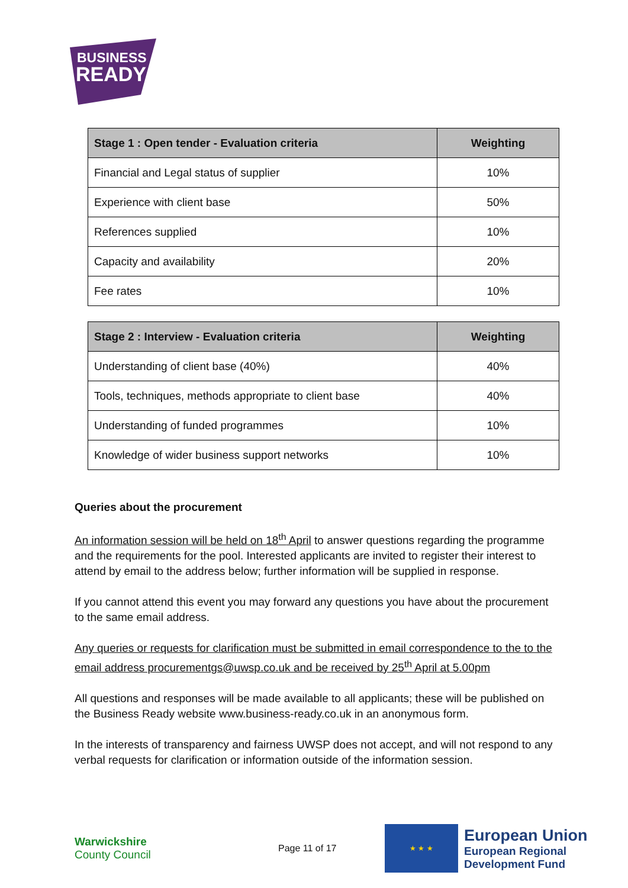BUSINESS
READY
| Stage 1 : Open tender - Evaluation criteria | Weighting |
| --- | --- |
| Financial and Legal status of supplier | 10% |
| Experience with client base | 50% |
| References supplied | 10% |
| Capacity and availability | 20% |
| Fee rates | 10% |
| Stage 2 : Interview - Evaluation criteria | Weighting |
| --- | --- |
| Understanding of client base (40%) | 40% |
| Tools, techniques, methods appropriate to client base | 40% |
| Understanding of funded programmes | 10% |
| Knowledge of wider business support networks | 10% |
Queries about the procurement
An information session will be held on 18<sup>th</sup> April to answer questions regarding the programme and the requirements for the pool. Interested applicants are invited to register their interest to attend by email to the address below; further information will be supplied in response.
If you cannot attend this event you may forward any questions you have about the procurement to the same email address.
Any queries or requests for clarification must be submitted in email correspondence to the to the email address procurementgs@uwsp.co.uk and be received by 25<sup>th</sup> April at 5.00pm
All questions and responses will be made available to all applicants; these will be published on the Business Ready website www.business-ready.co.uk in an anonymous form.
In the interests of transparency and fairness UWSP does not accept, and will not respond to any verbal requests for clarification or information outside of the information session.
Warwickshire
County Council
Page 11 of 17
★ ★ ★
European Union
European Regional
Development Fund